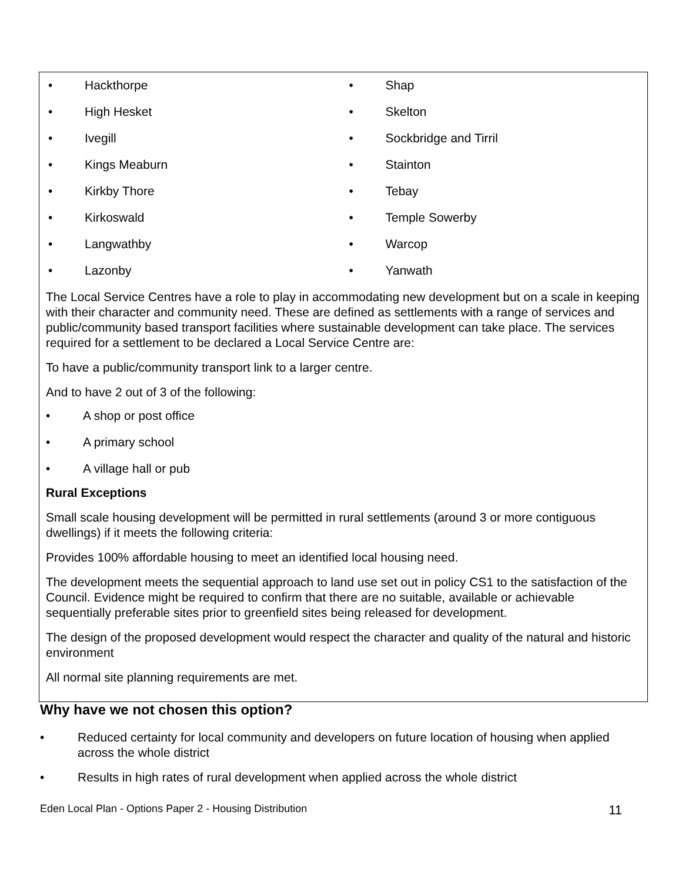• Hackthorpe
• High Hesket
• Ivegill
• Kings Meaburn
• Kirkby Thore
• Kirkoswald
• Langwathby
• Lazonby
• Shap
• Skelton
• Sockbridge and Tirril
• Stainton
• Tebay
• Temple Sowerby
• Warcop
• Yanwath
The Local Service Centres have a role to play in accommodating new development but on a scale in keeping with their character and community need. These are defined as settlements with a range of services and public/community based transport facilities where sustainable development can take place. The services required for a settlement to be declared a Local Service Centre are:
To have a public/community transport link to a larger centre.
And to have 2 out of 3 of the following:
• A shop or post office
• A primary school
• A village hall or pub
Rural Exceptions
Small scale housing development will be permitted in rural settlements (around 3 or more contiguous dwellings) if it meets the following criteria:
Provides 100% affordable housing to meet an identified local housing need.
The development meets the sequential approach to land use set out in policy CS1 to the satisfaction of the Council. Evidence might be required to confirm that there are no suitable, available or achievable sequentially preferable sites prior to greenfield sites being released for development.
The design of the proposed development would respect the character and quality of the natural and historic environment
All normal site planning requirements are met.
Why have we not chosen this option?
• Reduced certainty for local community and developers on future location of housing when applied across the whole district
• Results in high rates of rural development when applied across the whole district
Eden Local Plan - Options Paper 2 - Housing Distribution 11